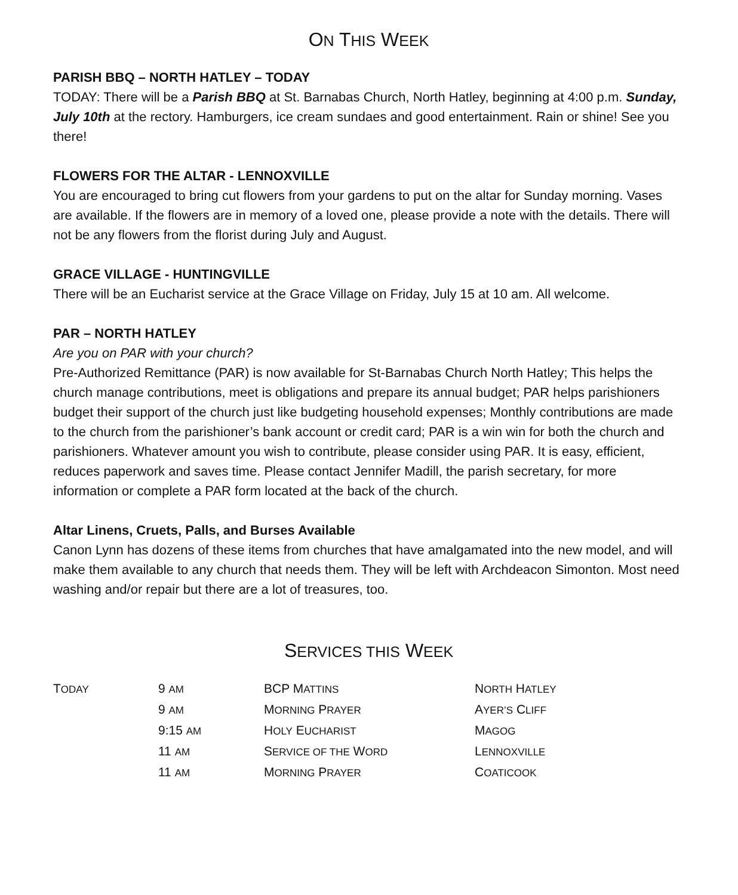ON THIS WEEK
PARISH BBQ – NORTH HATLEY – TODAY
TODAY: There will be a Parish BBQ at St. Barnabas Church, North Hatley, beginning at 4:00 p.m. Sunday, July 10th at the rectory. Hamburgers, ice cream sundaes and good entertainment. Rain or shine! See you there!
FLOWERS FOR THE ALTAR - LENNOXVILLE
You are encouraged to bring cut flowers from your gardens to put on the altar for Sunday morning. Vases are available. If the flowers are in memory of a loved one, please provide a note with the details. There will not be any flowers from the florist during July and August.
GRACE VILLAGE - HUNTINGVILLE
There will be an Eucharist service at the Grace Village on Friday, July 15 at 10 am. All welcome.
PAR – NORTH HATLEY
Are you on PAR with your church?
Pre-Authorized Remittance (PAR) is now available for St-Barnabas Church North Hatley; This helps the church manage contributions, meet is obligations and prepare its annual budget; PAR helps parishioners budget their support of the church just like budgeting household expenses; Monthly contributions are made to the church from the parishioner’s bank account or credit card; PAR is a win win for both the church and parishioners. Whatever amount you wish to contribute, please consider using PAR. It is easy, efficient, reduces paperwork and saves time. Please contact Jennifer Madill, the parish secretary, for more information or complete a PAR form located at the back of the church.
Altar Linens, Cruets, Palls, and Burses Available
Canon Lynn has dozens of these items from churches that have amalgamated into the new model, and will make them available to any church that needs them. They will be left with Archdeacon Simonton. Most need washing and/or repair but there are a lot of treasures, too.
SERVICES THIS WEEK
| T ODAY | 9 AM | BCP M ATTINS | N ORTH H ATLEY |
| | 9 AM | M ORNING P RAYER | A YER’S C LIFF |
| | 9:15 AM | H OLY E UCHARIST | M AGOG |
| | 11 AM | S ERVICE OF THE W ORD | L ENNOXVILLE |
| | 11 AM | M ORNING P RAYER | C OATICOOK |